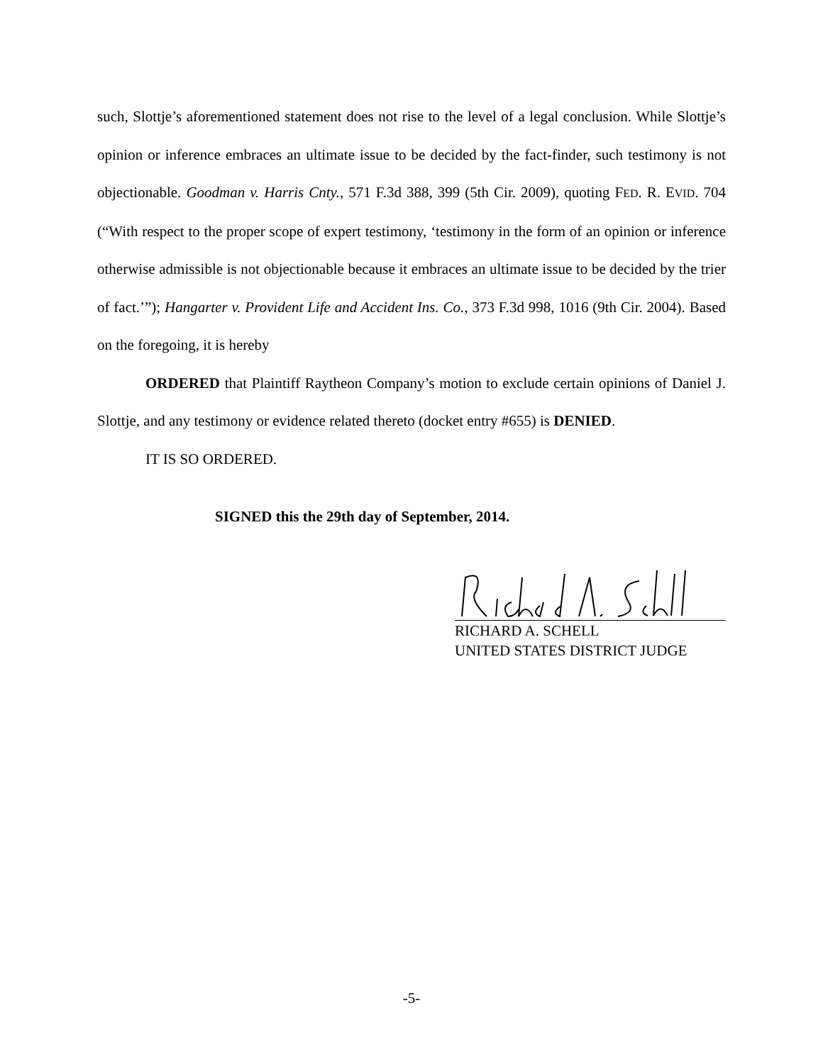such, Slottje’s aforementioned statement does not rise to the level of a legal conclusion. While Slottje’s opinion or inference embraces an ultimate issue to be decided by the fact-finder, such testimony is not objectionable. Goodman v. Harris Cnty., 571 F.3d 388, 399 (5th Cir. 2009), quoting FED. R. EVID. 704 (“With respect to the proper scope of expert testimony, ‘testimony in the form of an opinion or inference otherwise admissible is not objectionable because it embraces an ultimate issue to be decided by the trier of fact.’”); Hangarter v. Provident Life and Accident Ins. Co., 373 F.3d 998, 1016 (9th Cir. 2004). Based on the foregoing, it is hereby
ORDERED that Plaintiff Raytheon Company’s motion to exclude certain opinions of Daniel J. Slottje, and any testimony or evidence related thereto (docket entry #655) is DENIED.
IT IS SO ORDERED.
SIGNED this the 29th day of September, 2014.
RICHARD A. SCHELL
UNITED STATES DISTRICT JUDGE
-5-